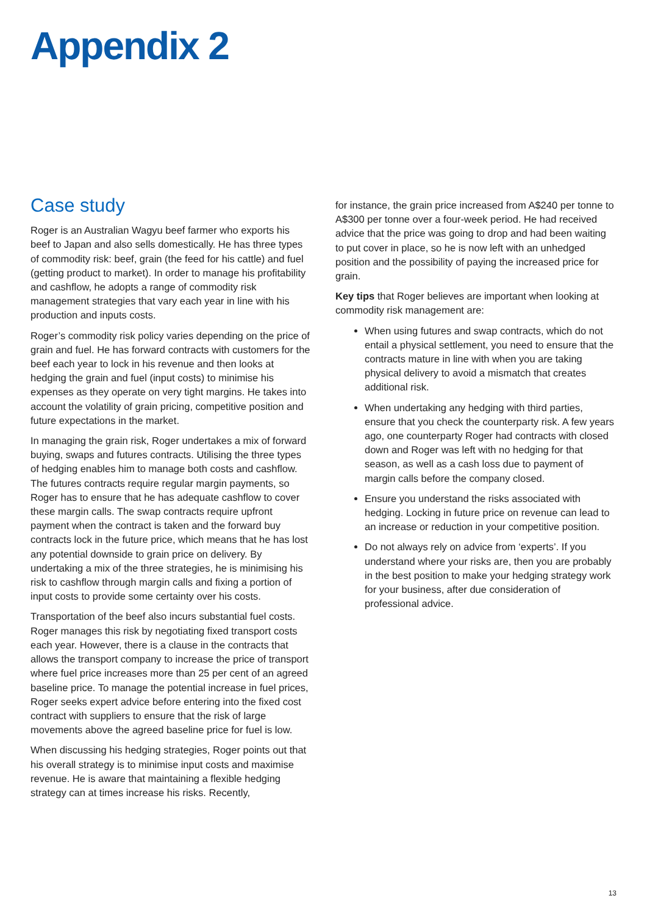Appendix 2
Case study
Roger is an Australian Wagyu beef farmer who exports his beef to Japan and also sells domestically. He has three types of commodity risk: beef, grain (the feed for his cattle) and fuel (getting product to market). In order to manage his profitability and cashflow, he adopts a range of commodity risk management strategies that vary each year in line with his production and inputs costs.
Roger’s commodity risk policy varies depending on the price of grain and fuel. He has forward contracts with customers for the beef each year to lock in his revenue and then looks at hedging the grain and fuel (input costs) to minimise his expenses as they operate on very tight margins. He takes into account the volatility of grain pricing, competitive position and future expectations in the market.
In managing the grain risk, Roger undertakes a mix of forward buying, swaps and futures contracts. Utilising the three types of hedging enables him to manage both costs and cashflow. The futures contracts require regular margin payments, so Roger has to ensure that he has adequate cashflow to cover these margin calls. The swap contracts require upfront payment when the contract is taken and the forward buy contracts lock in the future price, which means that he has lost any potential downside to grain price on delivery. By undertaking a mix of the three strategies, he is minimising his risk to cashflow through margin calls and fixing a portion of input costs to provide some certainty over his costs.
Transportation of the beef also incurs substantial fuel costs. Roger manages this risk by negotiating fixed transport costs each year. However, there is a clause in the contracts that allows the transport company to increase the price of transport where fuel price increases more than 25 per cent of an agreed baseline price. To manage the potential increase in fuel prices, Roger seeks expert advice before entering into the fixed cost contract with suppliers to ensure that the risk of large movements above the agreed baseline price for fuel is low.
When discussing his hedging strategies, Roger points out that his overall strategy is to minimise input costs and maximise revenue. He is aware that maintaining a flexible hedging strategy can at times increase his risks. Recently,
for instance, the grain price increased from A$240 per tonne to A$300 per tonne over a four-week period. He had received advice that the price was going to drop and had been waiting to put cover in place, so he is now left with an unhedged position and the possibility of paying the increased price for grain.
Key tips that Roger believes are important when looking at commodity risk management are:
When using futures and swap contracts, which do not entail a physical settlement, you need to ensure that the contracts mature in line with when you are taking physical delivery to avoid a mismatch that creates additional risk.
When undertaking any hedging with third parties, ensure that you check the counterparty risk. A few years ago, one counterparty Roger had contracts with closed down and Roger was left with no hedging for that season, as well as a cash loss due to payment of margin calls before the company closed.
Ensure you understand the risks associated with hedging. Locking in future price on revenue can lead to an increase or reduction in your competitive position.
Do not always rely on advice from ‘experts’. If you understand where your risks are, then you are probably in the best position to make your hedging strategy work for your business, after due consideration of professional advice.
13